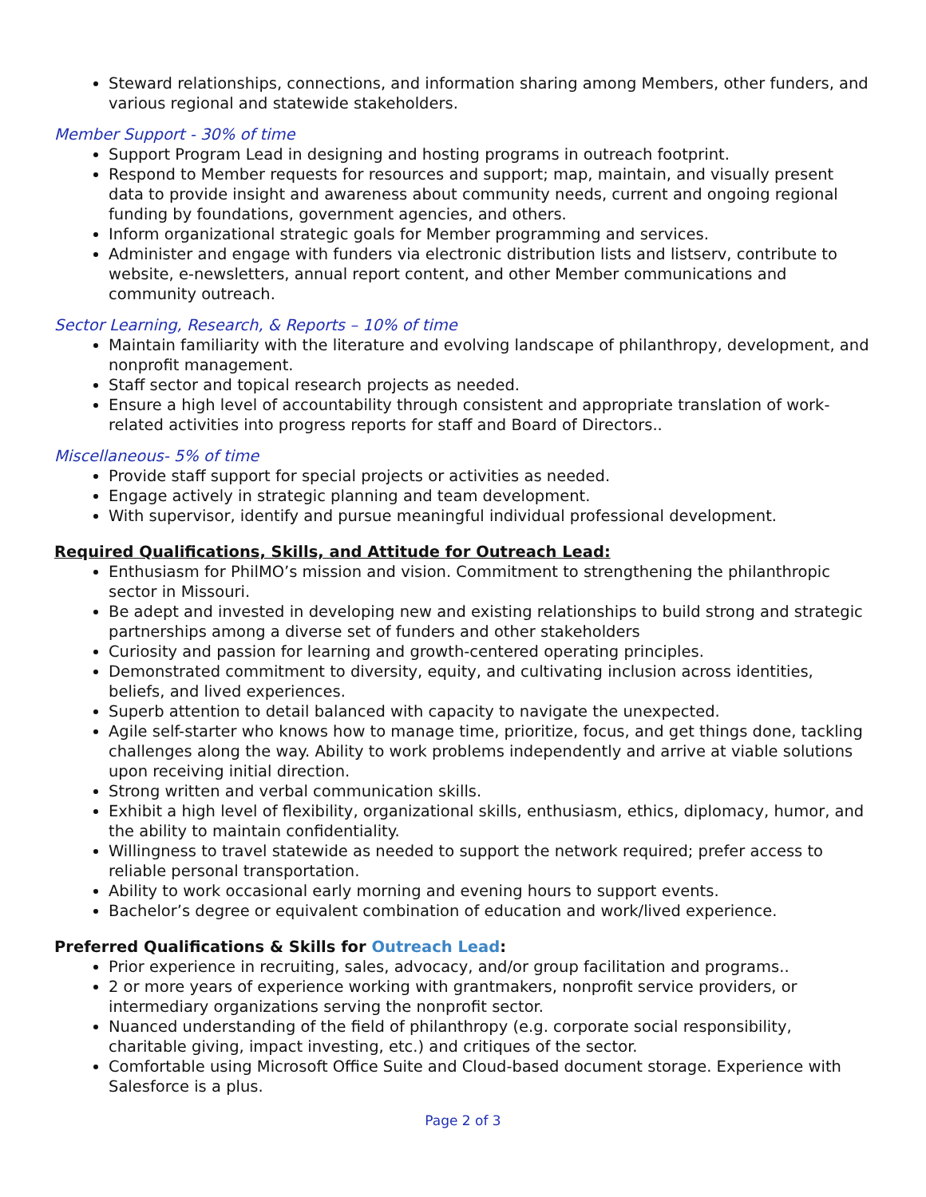Steward relationships, connections, and information sharing among Members, other funders, and various regional and statewide stakeholders.
Member Support - 30% of time
Support Program Lead in designing and hosting programs in outreach footprint.
Respond to Member requests for resources and support; map, maintain, and visually present data to provide insight and awareness about community needs, current and ongoing regional funding by foundations, government agencies, and others.
Inform organizational strategic goals for Member programming and services.
Administer and engage with funders via electronic distribution lists and listserv, contribute to website, e-newsletters, annual report content, and other Member communications and community outreach.
Sector Learning, Research, & Reports – 10% of time
Maintain familiarity with the literature and evolving landscape of philanthropy, development, and nonprofit management.
Staff sector and topical research projects as needed.
Ensure a high level of accountability through consistent and appropriate translation of work-related activities into progress reports for staff and Board of Directors..
Miscellaneous- 5% of time
Provide staff support for special projects or activities as needed.
Engage actively in strategic planning and team development.
With supervisor, identify and pursue meaningful individual professional development.
Required Qualifications, Skills, and Attitude for Outreach Lead:
Enthusiasm for PhilMO’s mission and vision. Commitment to strengthening the philanthropic sector in Missouri.
Be adept and invested in developing new and existing relationships to build strong and strategic partnerships among a diverse set of funders and other stakeholders
Curiosity and passion for learning and growth-centered operating principles.
Demonstrated commitment to diversity, equity, and cultivating inclusion across identities, beliefs, and lived experiences.
Superb attention to detail balanced with capacity to navigate the unexpected.
Agile self-starter who knows how to manage time, prioritize, focus, and get things done, tackling challenges along the way. Ability to work problems independently and arrive at viable solutions upon receiving initial direction.
Strong written and verbal communication skills.
Exhibit a high level of flexibility, organizational skills, enthusiasm, ethics, diplomacy, humor, and the ability to maintain confidentiality.
Willingness to travel statewide as needed to support the network required; prefer access to reliable personal transportation.
Ability to work occasional early morning and evening hours to support events.
Bachelor’s degree or equivalent combination of education and work/lived experience.
Preferred Qualifications & Skills for Outreach Lead:
Prior experience in recruiting, sales, advocacy, and/or group facilitation and programs..
2 or more years of experience working with grantmakers, nonprofit service providers, or intermediary organizations serving the nonprofit sector.
Nuanced understanding of the field of philanthropy (e.g. corporate social responsibility, charitable giving, impact investing, etc.) and critiques of the sector.
Comfortable using Microsoft Office Suite and Cloud-based document storage. Experience with Salesforce is a plus.
Page 2 of 3